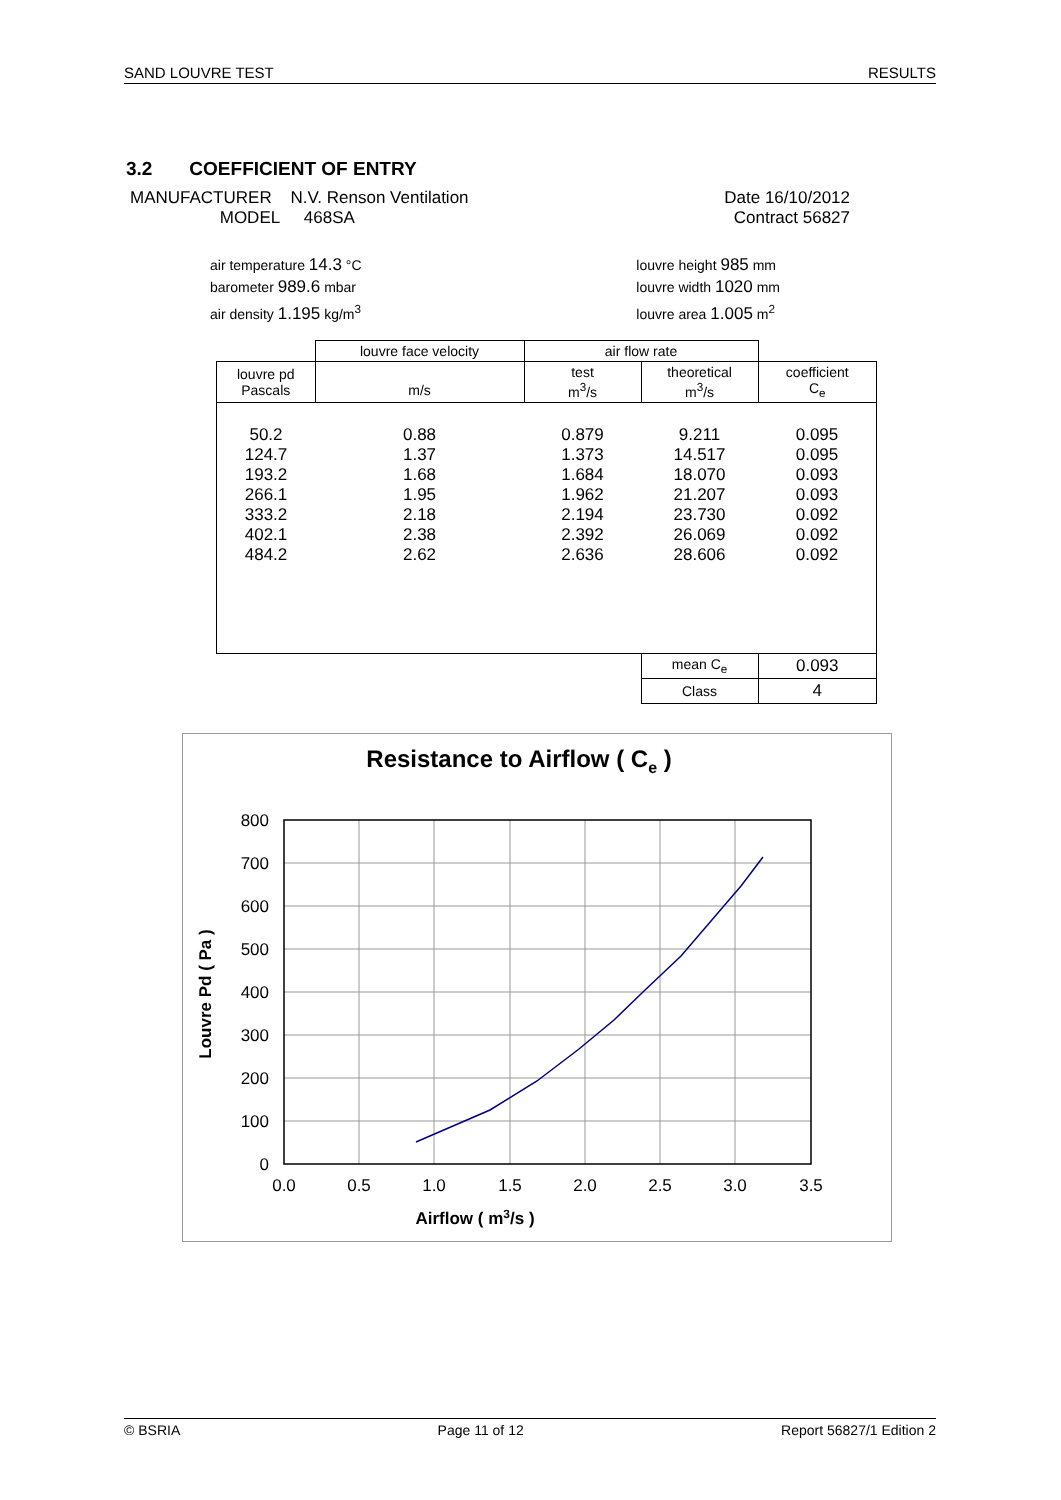SAND LOUVRE TEST RESULTS
3.2 COEFFICIENT OF ENTRY
MANUFACTURER N.V. Renson Ventilation
MODEL 468SA
Date 16/10/2012
Contract 56827
air temperature 14.3 °C
barometer 989.6 mbar
air density 1.195 kg/m<sup>3</sup>
louvre height 985 mm
louvre width 1020 mm
louvre area 1.005 m<sup>2</sup>
| | louvre face velocity | air flow rate | | |
| louvre pd Pascals | m/s | test m<sup>3</sup>/s | theoretical m<sup>3</sup>/s | coefficient C<sub>e</sub> |
| 50.2 | 0.88 | 0.879 | 9.211 | 0.095 |
| 124.7 | 1.37 | 1.373 | 14.517 | 0.095 |
| 193.2 | 1.68 | 1.684 | 18.070 | 0.093 |
| 266.1 | 1.95 | 1.962 | 21.207 | 0.093 |
| 333.2 | 2.18 | 2.194 | 23.730 | 0.092 |
| 402.1 | 2.38 | 2.392 | 26.069 | 0.092 |
| 484.2 | 2.62 | 2.636 | 28.606 | 0.092 |
| | | | mean C<sub>e</sub> | 0.093 |
| | | | Class | 4 |
Resistance to Airflow ( Ce )
800
700
600
500
400
300
200
100
0
0.0
0.5
1.0
1.5
2.0
2.5
3.0
3.5
Airflow ( m3/s )
Louvre Pd ( Pa )
© BSRIA Page 11 of 12 Report 56827/1 Edition 2